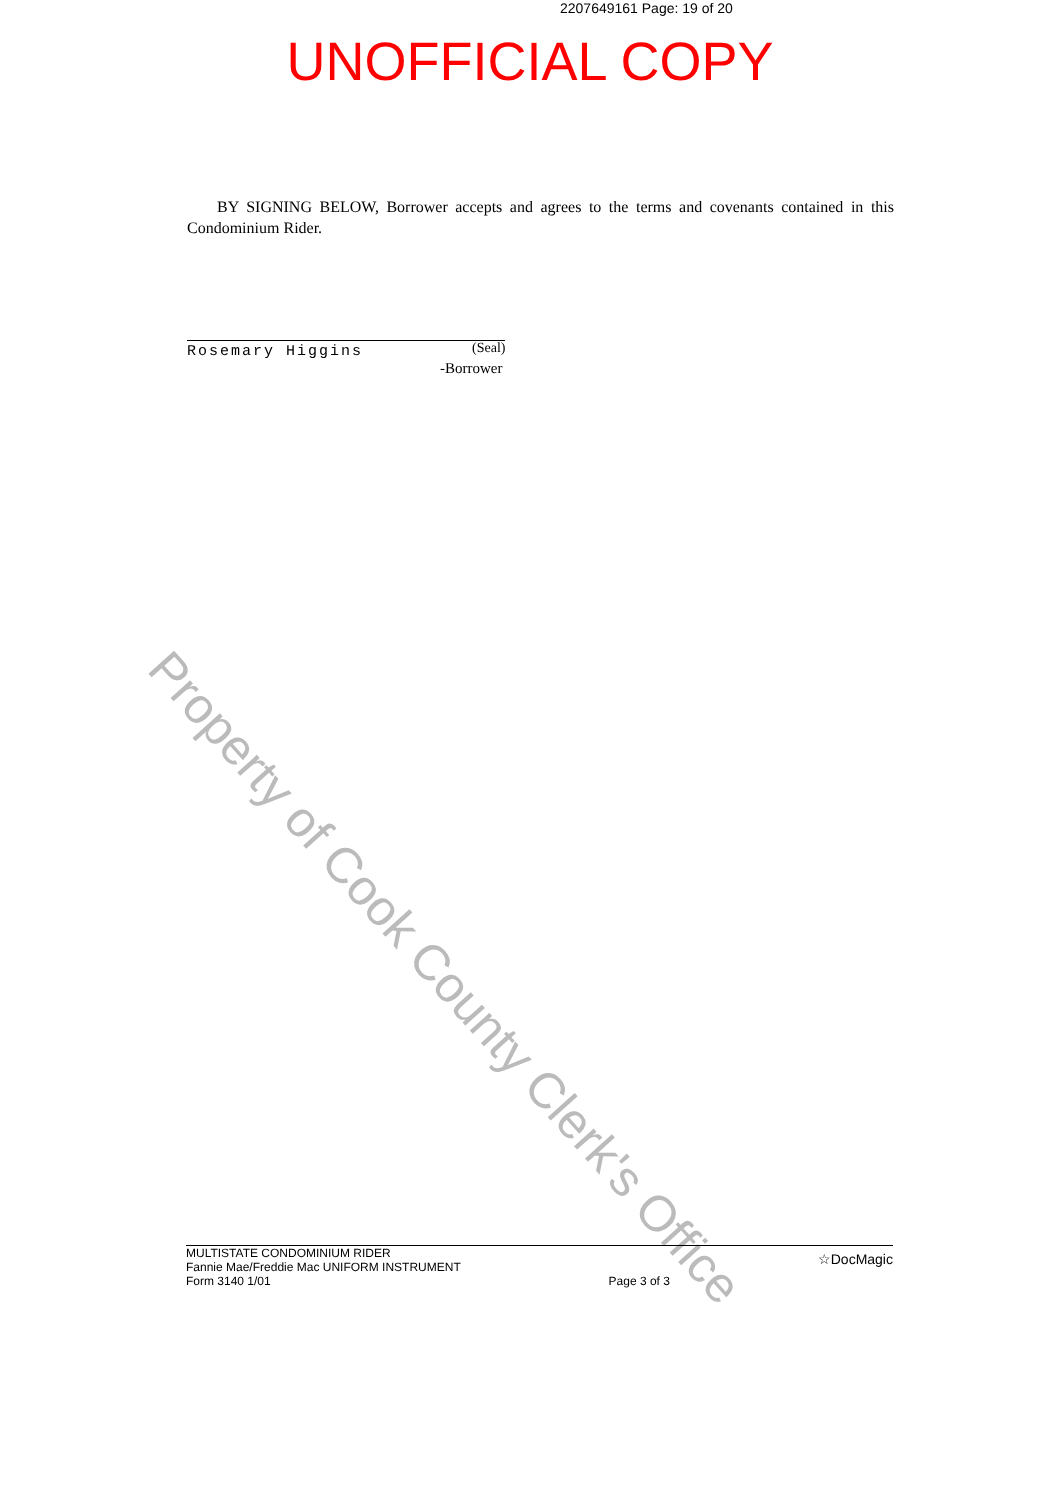2207649161 Page: 19 of 20
UNOFFICIAL COPY
BY SIGNING BELOW, Borrower accepts and agrees to the terms and covenants contained in this Condominium Rider.
(Seal)
Rosemary Higgins
-Borrower
Property of Cook County Clerk's Office
MULTISTATE CONDOMINIUM RIDER
Fannie Mae/Freddie Mac UNIFORM INSTRUMENT
Form 3140 1/01
Page 3 of 3
☆DocMagic